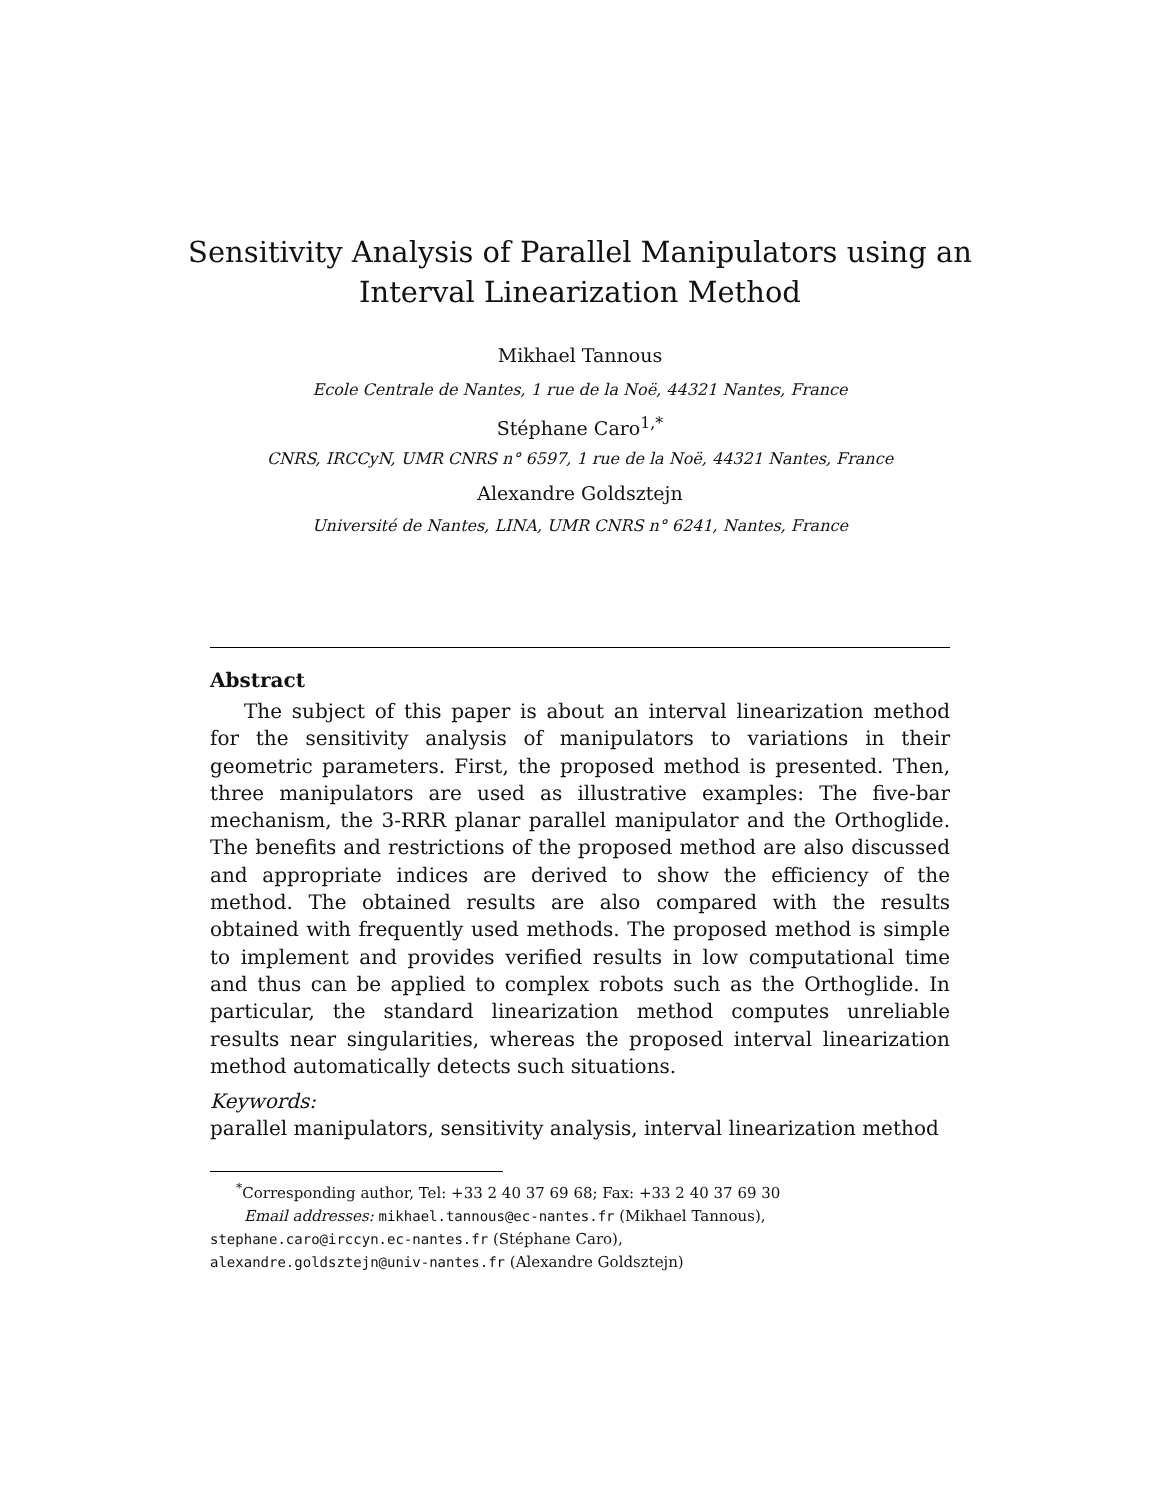Sensitivity Analysis of Parallel Manipulators using an Interval Linearization Method
Mikhael Tannous
Ecole Centrale de Nantes, 1 rue de la Noë, 44321 Nantes, France
Stéphane Caro<sup>1,*</sup>
CNRS, IRCCyN, UMR CNRS n° 6597, 1 rue de la Noë, 44321 Nantes, France
Alexandre Goldsztejn
Université de Nantes, LINA, UMR CNRS n° 6241, Nantes, France
Abstract
The subject of this paper is about an interval linearization method for the sensitivity analysis of manipulators to variations in their geometric parameters. First, the proposed method is presented. Then, three manipulators are used as illustrative examples: The five-bar mechanism, the 3-RRR planar parallel manipulator and the Orthoglide. The benefits and restrictions of the proposed method are also discussed and appropriate indices are derived to show the efficiency of the method. The obtained results are also compared with the results obtained with frequently used methods. The proposed method is simple to implement and provides verified results in low computational time and thus can be applied to complex robots such as the Orthoglide. In particular, the standard linearization method computes unreliable results near singularities, whereas the proposed interval linearization method automatically detects such situations.
Keywords:
parallel manipulators, sensitivity analysis, interval linearization method
<sup>*</sup> Corresponding author, Tel: +33 2 40 37 69 68; Fax: +33 2 40 37 69 30
Email addresses: mikhael.tannous@ec-nantes.fr (Mikhael Tannous),
stephane.caro@irccyn.ec-nantes.fr (Stéphane Caro),
alexandre.goldsztejn@univ-nantes.fr (Alexandre Goldsztejn)